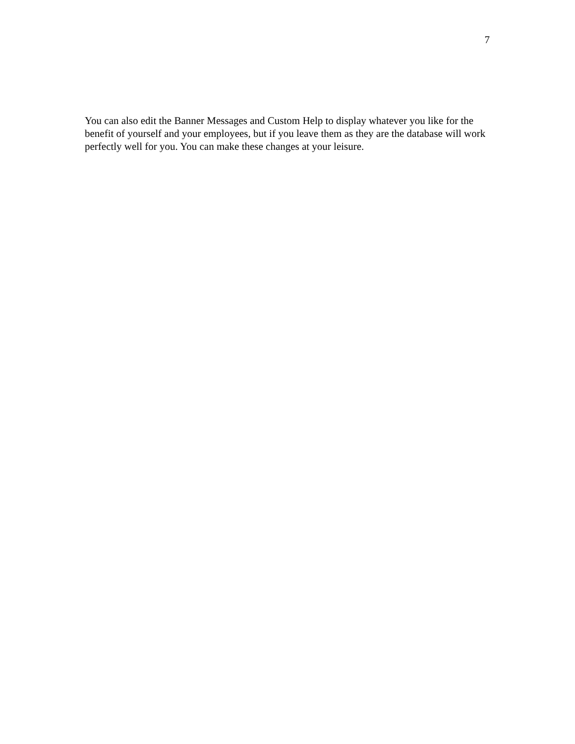7
You can also edit the Banner Messages and Custom Help to display whatever you like for the benefit of yourself and your employees, but if you leave them as they are the database will work perfectly well for you. You can make these changes at your leisure.